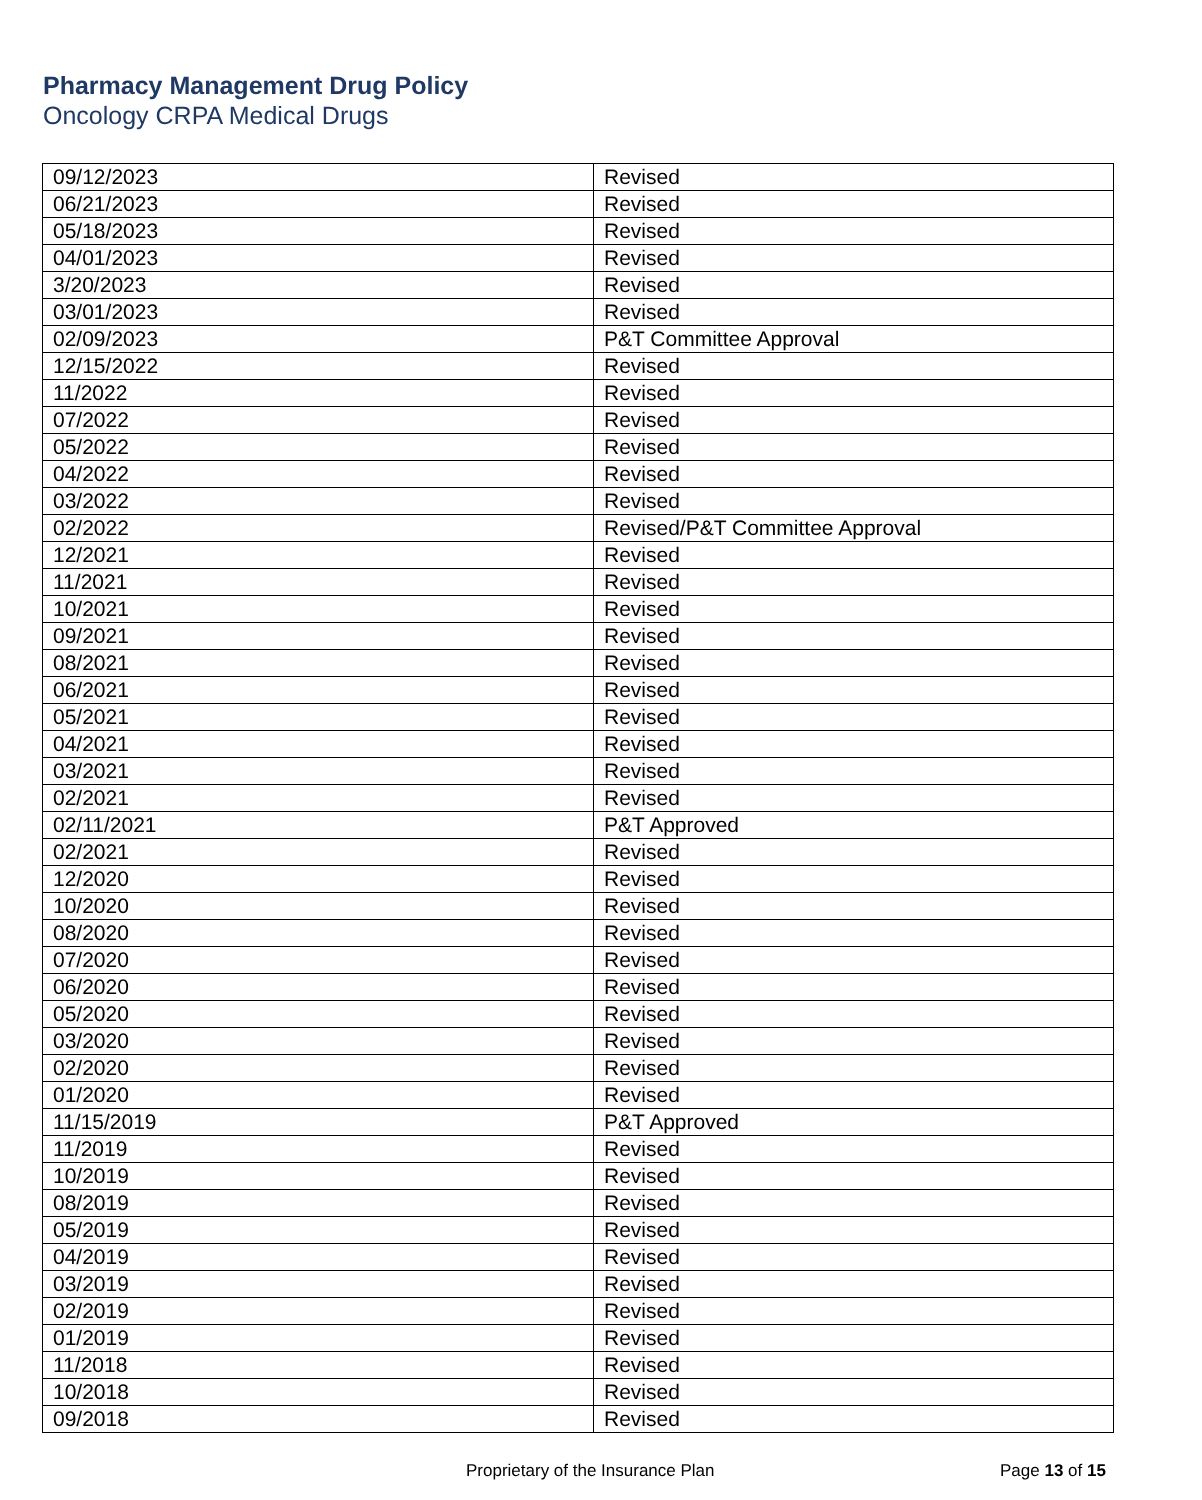Pharmacy Management Drug Policy
Oncology CRPA Medical Drugs
| 09/12/2023 | Revised |
| 06/21/2023 | Revised |
| 05/18/2023 | Revised |
| 04/01/2023 | Revised |
| 3/20/2023 | Revised |
| 03/01/2023 | Revised |
| 02/09/2023 | P&T Committee Approval |
| 12/15/2022 | Revised |
| 11/2022 | Revised |
| 07/2022 | Revised |
| 05/2022 | Revised |
| 04/2022 | Revised |
| 03/2022 | Revised |
| 02/2022 | Revised/P&T Committee Approval |
| 12/2021 | Revised |
| 11/2021 | Revised |
| 10/2021 | Revised |
| 09/2021 | Revised |
| 08/2021 | Revised |
| 06/2021 | Revised |
| 05/2021 | Revised |
| 04/2021 | Revised |
| 03/2021 | Revised |
| 02/2021 | Revised |
| 02/11/2021 | P&T Approved |
| 02/2021 | Revised |
| 12/2020 | Revised |
| 10/2020 | Revised |
| 08/2020 | Revised |
| 07/2020 | Revised |
| 06/2020 | Revised |
| 05/2020 | Revised |
| 03/2020 | Revised |
| 02/2020 | Revised |
| 01/2020 | Revised |
| 11/15/2019 | P&T Approved |
| 11/2019 | Revised |
| 10/2019 | Revised |
| 08/2019 | Revised |
| 05/2019 | Revised |
| 04/2019 | Revised |
| 03/2019 | Revised |
| 02/2019 | Revised |
| 01/2019 | Revised |
| 11/2018 | Revised |
| 10/2018 | Revised |
| 09/2018 | Revised |
Proprietary of the Insurance Plan Page 13 of 15